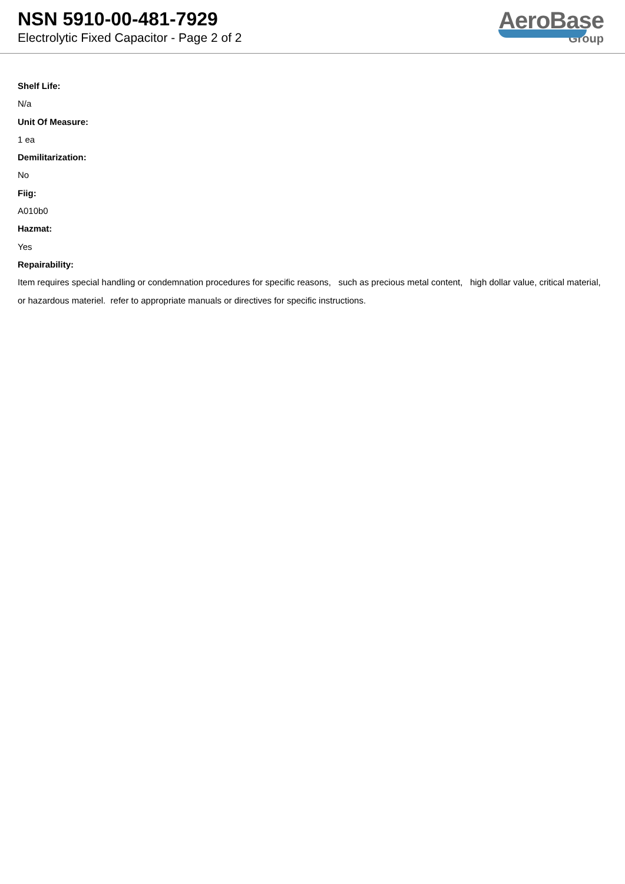NSN 5910-00-481-7929
Electrolytic Fixed Capacitor - Page 2 of 2
AeroBase
Group
Shelf Life:
N/a
Unit Of Measure:
1 ea
Demilitarization:
No
Fiig:
A010b0
Hazmat:
Yes
Repairability:
Item requires special handling or condemnation procedures for specific reasons, such as precious metal content, high dollar value, critical material, or hazardous materiel. refer to appropriate manuals or directives for specific instructions.